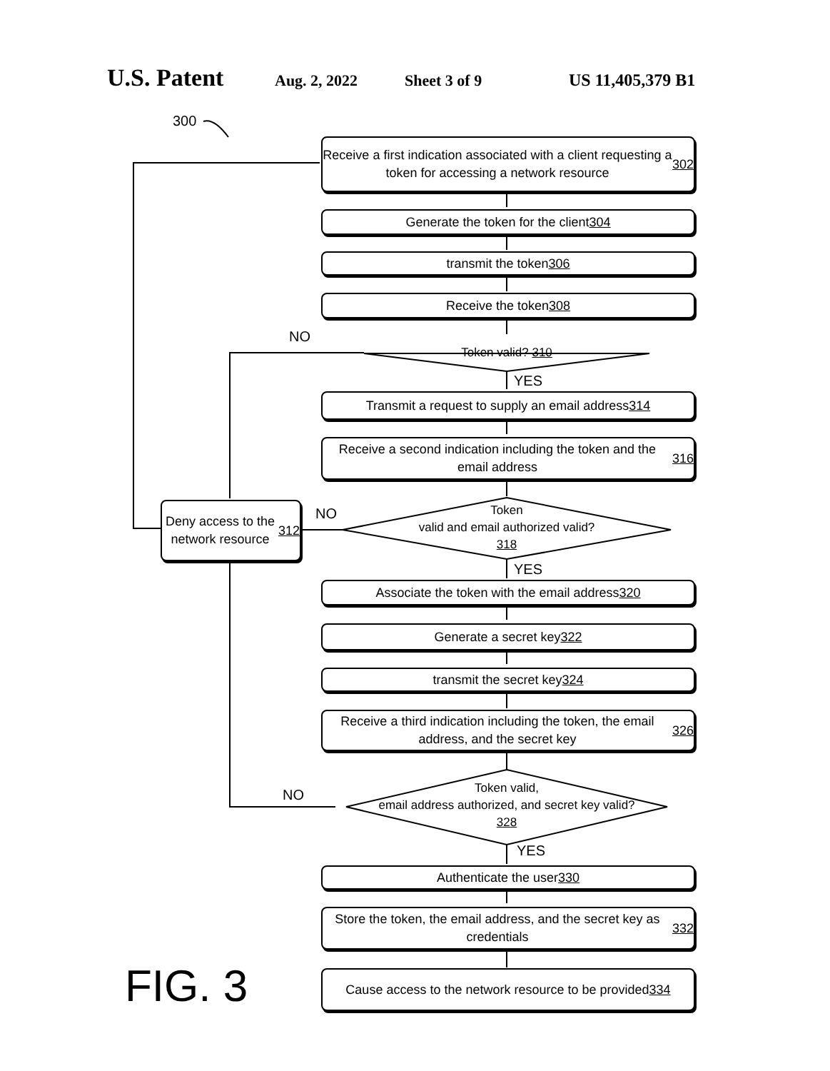U.S. Patent Aug. 2, 2022 Sheet 3 of 9 US 11,405,379 B1
300
Receive a first indication associated with a client requesting a token for accessing a network resource 302
Generate the token for the client 304
transmit the token 306
Receive the token 308
NO
Token valid? 310
YES
Transmit a request to supply an email address 314
Receive a second indication including the token and the email address 316
Deny access to the network resource 312
NO
Token
valid and email authorized valid?
318
YES
Associate the token with the email address 320
Generate a secret key 322
transmit the secret key 324
Receive a third indication including the token, the email address, and the secret key 326
NO
Token valid,
email address authorized, and secret key valid? 328
YES
Authenticate the user 330
Store the token, the email address, and the secret key as credentials 332
Cause access to the network resource to be provided 334
FIG. 3